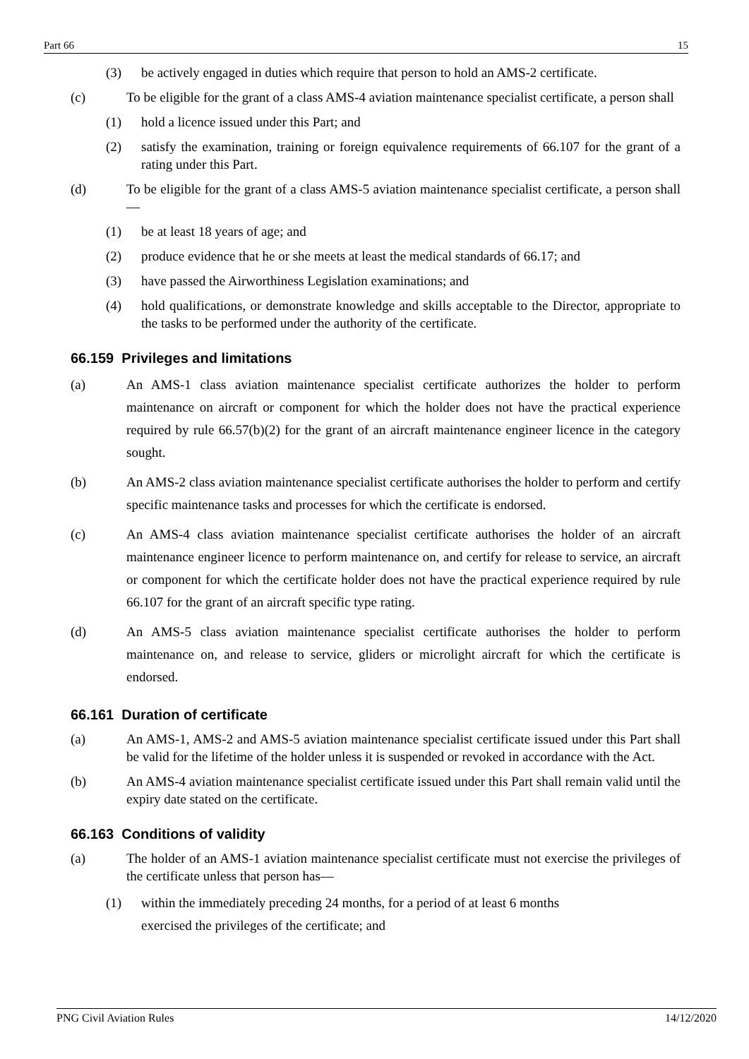Part 66 15
(3) be actively engaged in duties which require that person to hold an AMS-2 certificate.
(c) To be eligible for the grant of a class AMS-4 aviation maintenance specialist certificate, a person shall
(1) hold a licence issued under this Part; and
(2) satisfy the examination, training or foreign equivalence requirements of 66.107 for the grant of a rating under this Part.
(d) To be eligible for the grant of a class AMS-5 aviation maintenance specialist certificate, a person shall—
(1) be at least 18 years of age; and
(2) produce evidence that he or she meets at least the medical standards of 66.17; and
(3) have passed the Airworthiness Legislation examinations; and
(4) hold qualifications, or demonstrate knowledge and skills acceptable to the Director, appropriate to the tasks to be performed under the authority of the certificate.
66.159 Privileges and limitations
(a) An AMS-1 class aviation maintenance specialist certificate authorizes the holder to perform maintenance on aircraft or component for which the holder does not have the practical experience required by rule 66.57(b)(2) for the grant of an aircraft maintenance engineer licence in the category sought.
(b) An AMS-2 class aviation maintenance specialist certificate authorises the holder to perform and certify specific maintenance tasks and processes for which the certificate is endorsed.
(c) An AMS-4 class aviation maintenance specialist certificate authorises the holder of an aircraft maintenance engineer licence to perform maintenance on, and certify for release to service, an aircraft or component for which the certificate holder does not have the practical experience required by rule 66.107 for the grant of an aircraft specific type rating.
(d) An AMS-5 class aviation maintenance specialist certificate authorises the holder to perform maintenance on, and release to service, gliders or microlight aircraft for which the certificate is endorsed.
66.161 Duration of certificate
(a) An AMS-1, AMS-2 and AMS-5 aviation maintenance specialist certificate issued under this Part shall be valid for the lifetime of the holder unless it is suspended or revoked in accordance with the Act.
(b) An AMS-4 aviation maintenance specialist certificate issued under this Part shall remain valid until the expiry date stated on the certificate.
66.163 Conditions of validity
(a) The holder of an AMS-1 aviation maintenance specialist certificate must not exercise the privileges of the certificate unless that person has—
(1) within the immediately preceding 24 months, for a period of at least 6 months
exercised the privileges of the certificate; and
PNG Civil Aviation Rules 14/12/2020